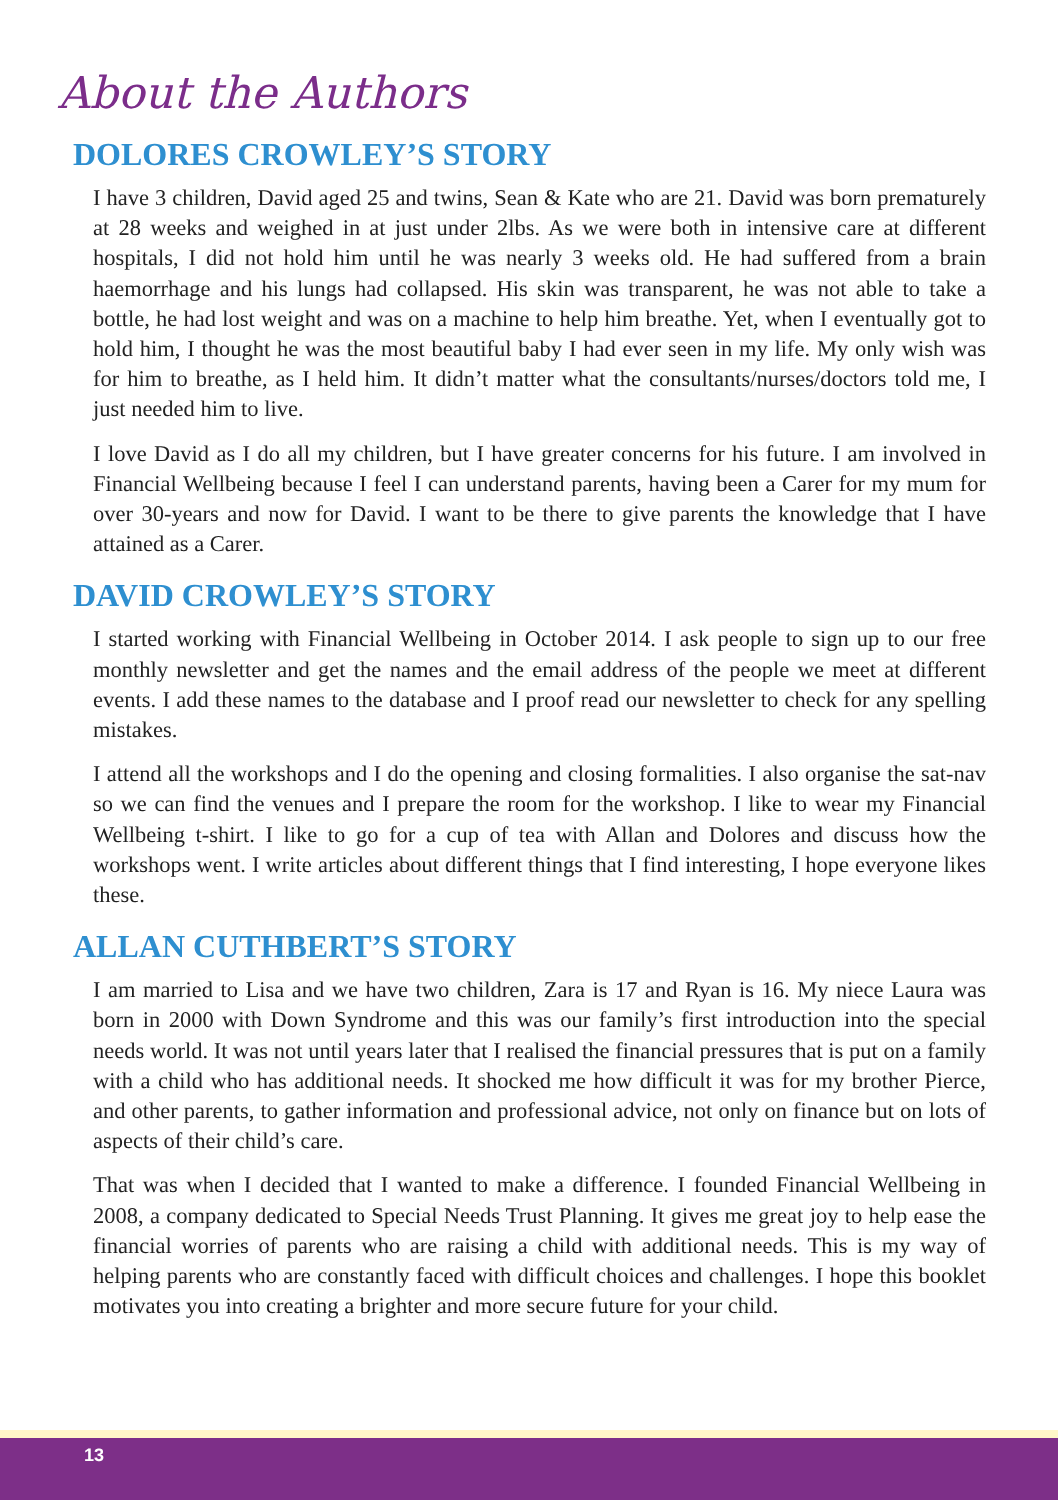About the Authors
DOLORES CROWLEY’S STORY
I have 3 children, David aged 25 and twins, Sean & Kate who are 21. David was born prematurely at 28 weeks and weighed in at just under 2lbs. As we were both in intensive care at different hospitals, I did not hold him until he was nearly 3 weeks old. He had suffered from a brain haemorrhage and his lungs had collapsed. His skin was transparent, he was not able to take a bottle, he had lost weight and was on a machine to help him breathe. Yet, when I eventually got to hold him, I thought he was the most beautiful baby I had ever seen in my life. My only wish was for him to breathe, as I held him. It didn’t matter what the consultants/nurses/doctors told me, I just needed him to live.
I love David as I do all my children, but I have greater concerns for his future. I am involved in Financial Wellbeing because I feel I can understand parents, having been a Carer for my mum for over 30-years and now for David. I want to be there to give parents the knowledge that I have attained as a Carer.
DAVID CROWLEY’S STORY
I started working with Financial Wellbeing in October 2014. I ask people to sign up to our free monthly newsletter and get the names and the email address of the people we meet at different events. I add these names to the database and I proof read our newsletter to check for any spelling mistakes.
I attend all the workshops and I do the opening and closing formalities. I also organise the sat-nav so we can find the venues and I prepare the room for the workshop. I like to wear my Financial Wellbeing t-shirt. I like to go for a cup of tea with Allan and Dolores and discuss how the workshops went. I write articles about different things that I find interesting, I hope everyone likes these.
ALLAN CUTHBERT’S STORY
I am married to Lisa and we have two children, Zara is 17 and Ryan is 16. My niece Laura was born in 2000 with Down Syndrome and this was our family’s first introduction into the special needs world. It was not until years later that I realised the financial pressures that is put on a family with a child who has additional needs. It shocked me how difficult it was for my brother Pierce, and other parents, to gather information and professional advice, not only on finance but on lots of aspects of their child’s care.
That was when I decided that I wanted to make a difference. I founded Financial Wellbeing in 2008, a company dedicated to Special Needs Trust Planning. It gives me great joy to help ease the financial worries of parents who are raising a child with additional needs. This is my way of helping parents who are constantly faced with difficult choices and challenges. I hope this booklet motivates you into creating a brighter and more secure future for your child.
13